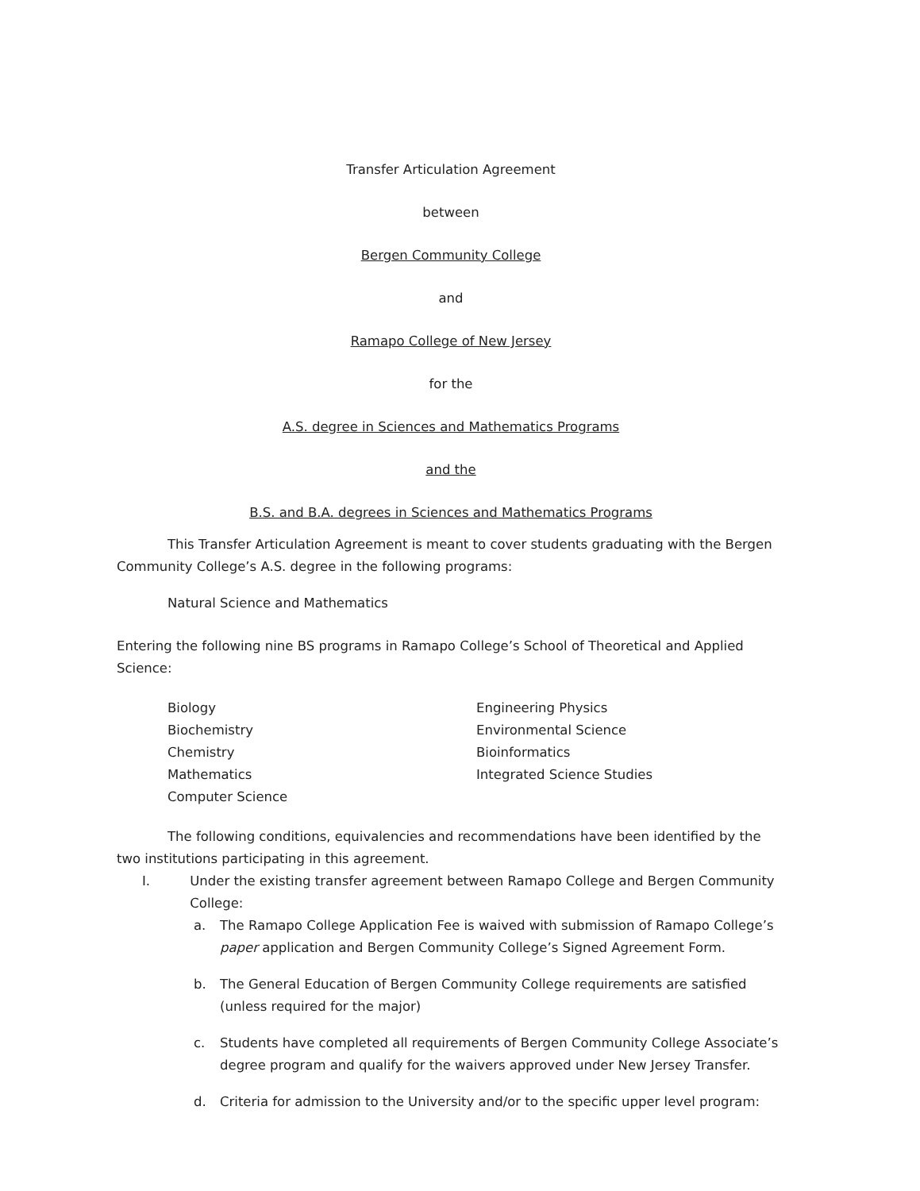Transfer Articulation Agreement
between
Bergen Community College
and
Ramapo College of New Jersey
for the
A.S. degree in Sciences and Mathematics Programs
and the
B.S. and B.A. degrees in Sciences and Mathematics Programs
This Transfer Articulation Agreement is meant to cover students graduating with the Bergen Community College’s A.S. degree in the following programs:
Natural Science and Mathematics
Entering the following nine BS programs in Ramapo College’s School of Theoretical and Applied Science:
Biology
Biochemistry
Chemistry
Mathematics
Computer Science
Engineering Physics
Environmental Science
Bioinformatics
Integrated Science Studies
The following conditions, equivalencies and recommendations have been identified by the two institutions participating in this agreement.
I. Under the existing transfer agreement between Ramapo College and Bergen Community College:
a. The Ramapo College Application Fee is waived with submission of Ramapo College’s paper application and Bergen Community College’s Signed Agreement Form.
b. The General Education of Bergen Community College requirements are satisfied (unless required for the major)
c. Students have completed all requirements of Bergen Community College Associate’s degree program and qualify for the waivers approved under New Jersey Transfer.
d. Criteria for admission to the University and/or to the specific upper level program: